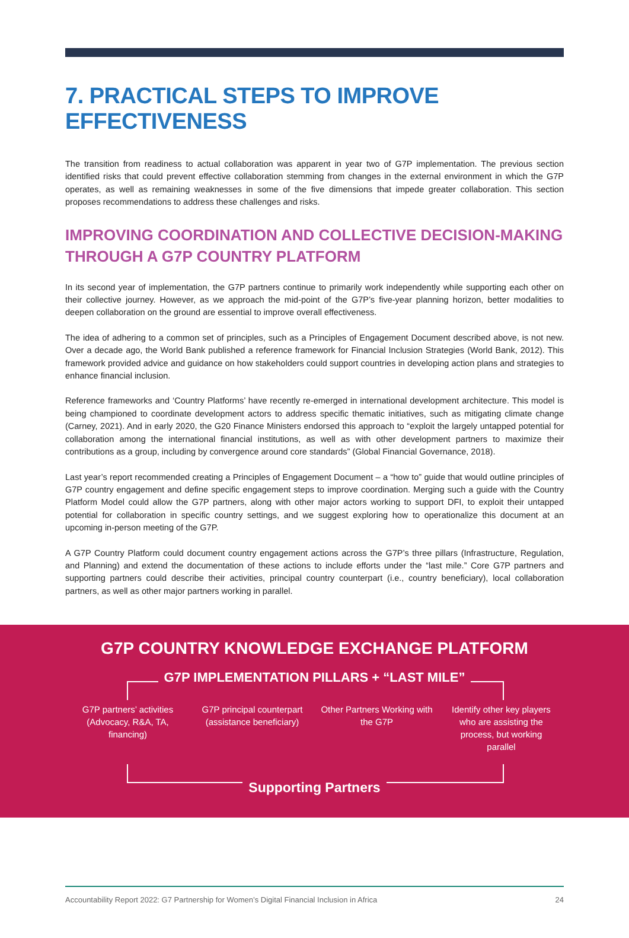7. PRACTICAL STEPS TO IMPROVE EFFECTIVENESS
The transition from readiness to actual collaboration was apparent in year two of G7P implementation. The previous section identified risks that could prevent effective collaboration stemming from changes in the external environment in which the G7P operates, as well as remaining weaknesses in some of the five dimensions that impede greater collaboration. This section proposes recommendations to address these challenges and risks.
IMPROVING COORDINATION AND COLLECTIVE DECISION-MAKING THROUGH A G7P COUNTRY PLATFORM
In its second year of implementation, the G7P partners continue to primarily work independently while supporting each other on their collective journey. However, as we approach the mid-point of the G7P’s five-year planning horizon, better modalities to deepen collaboration on the ground are essential to improve overall effectiveness.
The idea of adhering to a common set of principles, such as a Principles of Engagement Document described above, is not new. Over a decade ago, the World Bank published a reference framework for Financial Inclusion Strategies (World Bank, 2012). This framework provided advice and guidance on how stakeholders could support countries in developing action plans and strategies to enhance financial inclusion.
Reference frameworks and ‘Country Platforms’ have recently re-emerged in international development architecture. This model is being championed to coordinate development actors to address specific thematic initiatives, such as mitigating climate change (Carney, 2021). And in early 2020, the G20 Finance Ministers endorsed this approach to “exploit the largely untapped potential for collaboration among the international financial institutions, as well as with other development partners to maximize their contributions as a group, including by convergence around core standards” (Global Financial Governance, 2018).
Last year’s report recommended creating a Principles of Engagement Document – a “how to” guide that would outline principles of G7P country engagement and define specific engagement steps to improve coordination. Merging such a guide with the Country Platform Model could allow the G7P partners, along with other major actors working to support DFI, to exploit their untapped potential for collaboration in specific country settings, and we suggest exploring how to operationalize this document at an upcoming in-person meeting of the G7P.
A G7P Country Platform could document country engagement actions across the G7P’s three pillars (Infrastructure, Regulation, and Planning) and extend the documentation of these actions to include efforts under the “last mile.” Core G7P partners and supporting partners could describe their activities, principal country counterpart (i.e., country beneficiary), local collaboration partners, as well as other major partners working in parallel.
G7P COUNTRY KNOWLEDGE EXCHANGE PLATFORM
G7P IMPLEMENTATION PILLARS + “LAST MILE”
G7P partners’ activities (Advocacy, R&A, TA, financing)
G7P principal counterpart (assistance beneficiary)
Other Partners Working with the G7P
Identify other key players who are assisting the process, but working parallel
Supporting Partners
Accountability Report 2022: G7 Partnership for Women’s Digital Financial Inclusion in Africa 24